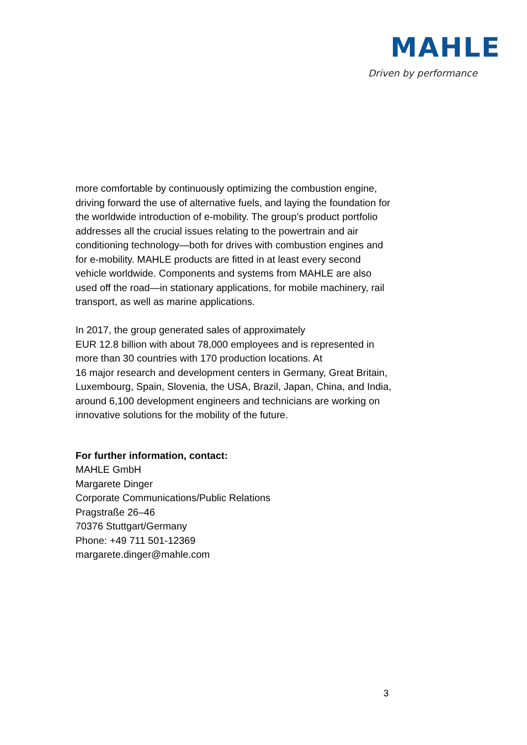MAHLE
Driven by performance
more comfortable by continuously optimizing the combustion engine, driving forward the use of alternative fuels, and laying the foundation for the worldwide introduction of e-mobility. The group’s product portfolio addresses all the crucial issues relating to the powertrain and air conditioning technology—both for drives with combustion engines and for e-mobility. MAHLE products are fitted in at least every second vehicle worldwide. Components and systems from MAHLE are also used off the road—in stationary applications, for mobile machinery, rail transport, as well as marine applications.
In 2017, the group generated sales of approximately
EUR 12.8 billion with about 78,000 employees and is represented in more than 30 countries with 170 production locations. At
16 major research and development centers in Germany, Great Britain, Luxembourg, Spain, Slovenia, the USA, Brazil, Japan, China, and India, around 6,100 development engineers and technicians are working on innovative solutions for the mobility of the future.
For further information, contact:
MAHLE GmbH
Margarete Dinger
Corporate Communications/Public Relations
Pragstraße 26–46
70376 Stuttgart/Germany
Phone: +49 711 501-12369
margarete.dinger@mahle.com
3